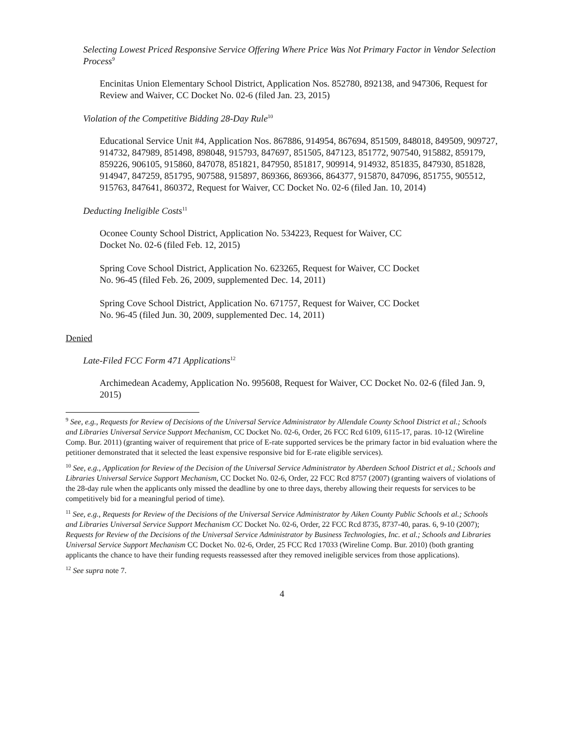Selecting Lowest Priced Responsive Service Offering Where Price Was Not Primary Factor in Vendor Selection Process<sup>9</sup>
Encinitas Union Elementary School District, Application Nos. 852780, 892138, and 947306, Request for Review and Waiver, CC Docket No. 02-6 (filed Jan. 23, 2015)
Violation of the Competitive Bidding 28-Day Rule<sup>10</sup>
Educational Service Unit #4, Application Nos. 867886, 914954, 867694, 851509, 848018, 849509, 909727, 914732, 847989, 851498, 898048, 915793, 847697, 851505, 847123, 851772, 907540, 915882, 859179, 859226, 906105, 915860, 847078, 851821, 847950, 851817, 909914, 914932, 851835, 847930, 851828, 914947, 847259, 851795, 907588, 915897, 869366, 869366, 864377, 915870, 847096, 851755, 905512, 915763, 847641, 860372, Request for Waiver, CC Docket No. 02-6 (filed Jan. 10, 2014)
Deducting Ineligible Costs<sup>11</sup>
Oconee County School District, Application No. 534223, Request for Waiver, CC
Docket No. 02-6 (filed Feb. 12, 2015)
Spring Cove School District, Application No. 623265, Request for Waiver, CC Docket
No. 96-45 (filed Feb. 26, 2009, supplemented Dec. 14, 2011)
Spring Cove School District, Application No. 671757, Request for Waiver, CC Docket
No. 96-45 (filed Jun. 30, 2009, supplemented Dec. 14, 2011)
Denied
Late-Filed FCC Form 471 Applications<sup>12</sup>
Archimedean Academy, Application No. 995608, Request for Waiver, CC Docket No. 02-6 (filed Jan. 9, 2015)
<sup>9</sup> See, e.g., Requests for Review of Decisions of the Universal Service Administrator by Allendale County School District et al.; Schools and Libraries Universal Service Support Mechanism, CC Docket No. 02-6, Order, 26 FCC Rcd 6109, 6115-17, paras. 10-12 (Wireline Comp. Bur. 2011) (granting waiver of requirement that price of E-rate supported services be the primary factor in bid evaluation where the petitioner demonstrated that it selected the least expensive responsive bid for E-rate eligible services).
<sup>10</sup> See, e.g., Application for Review of the Decision of the Universal Service Administrator by Aberdeen School District et al.; Schools and Libraries Universal Service Support Mechanism, CC Docket No. 02-6, Order, 22 FCC Rcd 8757 (2007) (granting waivers of violations of the 28-day rule when the applicants only missed the deadline by one to three days, thereby allowing their requests for services to be competitively bid for a meaningful period of time).
<sup>11</sup> See, e.g., Requests for Review of the Decisions of the Universal Service Administrator by Aiken County Public Schools et al.; Schools and Libraries Universal Service Support Mechanism CC Docket No. 02-6, Order, 22 FCC Rcd 8735, 8737-40, paras. 6, 9-10 (2007); Requests for Review of the Decisions of the Universal Service Administrator by Business Technologies, Inc. et al.; Schools and Libraries Universal Service Support Mechanism CC Docket No. 02-6, Order, 25 FCC Rcd 17033 (Wireline Comp. Bur. 2010) (both granting applicants the chance to have their funding requests reassessed after they removed ineligible services from those applications).
<sup>12</sup> See supra note 7.
4